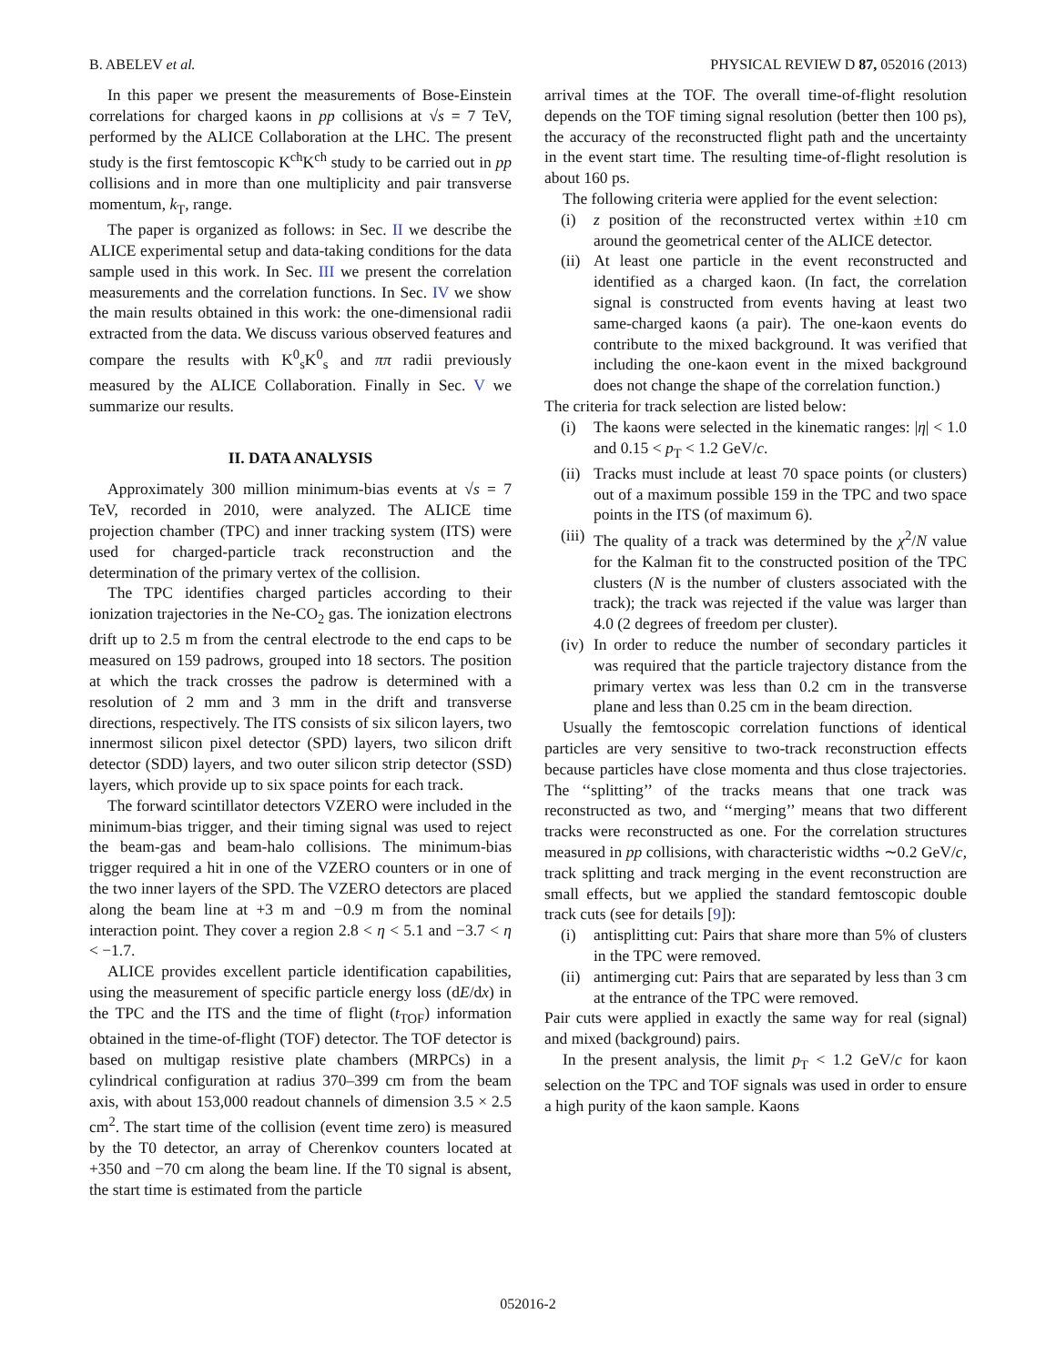B. ABELEV et al. PHYSICAL REVIEW D 87, 052016 (2013)
In this paper we present the measurements of Bose-Einstein correlations for charged kaons in pp collisions at √s = 7 TeV, performed by the ALICE Collaboration at the LHC. The present study is the first femtoscopic K<sup>ch</sup>K<sup>ch</sup> study to be carried out in pp collisions and in more than one multiplicity and pair transverse momentum, k<sub>T</sub>, range.
The paper is organized as follows: in Sec. II we describe the ALICE experimental setup and data-taking conditions for the data sample used in this work. In Sec. III we present the correlation measurements and the correlation functions. In Sec. IV we show the main results obtained in this work: the one-dimensional radii extracted from the data. We discuss various observed features and compare the results with K<sup>0</sup><sub>s</sub>K<sup>0</sup><sub>s</sub> and ππ radii previously measured by the ALICE Collaboration. Finally in Sec. V we summarize our results.
II. DATA ANALYSIS
Approximately 300 million minimum-bias events at √s = 7 TeV, recorded in 2010, were analyzed. The ALICE time projection chamber (TPC) and inner tracking system (ITS) were used for charged-particle track reconstruction and the determination of the primary vertex of the collision.
The TPC identifies charged particles according to their ionization trajectories in the Ne-CO<sub>2</sub> gas. The ionization electrons drift up to 2.5 m from the central electrode to the end caps to be measured on 159 padrows, grouped into 18 sectors. The position at which the track crosses the padrow is determined with a resolution of 2 mm and 3 mm in the drift and transverse directions, respectively. The ITS consists of six silicon layers, two innermost silicon pixel detector (SPD) layers, two silicon drift detector (SDD) layers, and two outer silicon strip detector (SSD) layers, which provide up to six space points for each track.
The forward scintillator detectors VZERO were included in the minimum-bias trigger, and their timing signal was used to reject the beam-gas and beam-halo collisions. The minimum-bias trigger required a hit in one of the VZERO counters or in one of the two inner layers of the SPD. The VZERO detectors are placed along the beam line at +3 m and −0.9 m from the nominal interaction point. They cover a region 2.8 < η < 5.1 and −3.7 < η < −1.7.
ALICE provides excellent particle identification capabilities, using the measurement of specific particle energy loss (dE/dx) in the TPC and the ITS and the time of flight (t<sub>TOF</sub>) information obtained in the time-of-flight (TOF) detector. The TOF detector is based on multigap resistive plate chambers (MRPCs) in a cylindrical configuration at radius 370–399 cm from the beam axis, with about 153,000 readout channels of dimension 3.5 × 2.5 cm<sup>2</sup>. The start time of the collision (event time zero) is measured by the T0 detector, an array of Cherenkov counters located at +350 and −70 cm along the beam line. If the T0 signal is absent, the start time is estimated from the particle
arrival times at the TOF. The overall time-of-flight resolution depends on the TOF timing signal resolution (better then 100 ps), the accuracy of the reconstructed flight path and the uncertainty in the event start time. The resulting time-of-flight resolution is about 160 ps.
The following criteria were applied for the event selection:
(i) z position of the reconstructed vertex within ±10 cm around the geometrical center of the ALICE detector.
(ii) At least one particle in the event reconstructed and identified as a charged kaon. (In fact, the correlation signal is constructed from events having at least two same-charged kaons (a pair). The one-kaon events do contribute to the mixed background. It was verified that including the one-kaon event in the mixed background does not change the shape of the correlation function.)
The criteria for track selection are listed below:
(i) The kaons were selected in the kinematic ranges: |η| < 1.0 and 0.15 < p<sub>T</sub> < 1.2 GeV/c.
(ii) Tracks must include at least 70 space points (or clusters) out of a maximum possible 159 in the TPC and two space points in the ITS (of maximum 6).
(iii) The quality of a track was determined by the χ<sup>2</sup>/N value for the Kalman fit to the constructed position of the TPC clusters (N is the number of clusters associated with the track); the track was rejected if the value was larger than 4.0 (2 degrees of freedom per cluster).
(iv) In order to reduce the number of secondary particles it was required that the particle trajectory distance from the primary vertex was less than 0.2 cm in the transverse plane and less than 0.25 cm in the beam direction.
Usually the femtoscopic correlation functions of identical particles are very sensitive to two-track reconstruction effects because particles have close momenta and thus close trajectories. The ‘‘splitting’’ of the tracks means that one track was reconstructed as two, and ‘‘merging’’ means that two different tracks were reconstructed as one. For the correlation structures measured in pp collisions, with characteristic widths ∼0.2 GeV/c, track splitting and track merging in the event reconstruction are small effects, but we applied the standard femtoscopic double track cuts (see for details [9]):
(i) antisplitting cut: Pairs that share more than 5% of clusters in the TPC were removed.
(ii) antimerging cut: Pairs that are separated by less than 3 cm at the entrance of the TPC were removed.
Pair cuts were applied in exactly the same way for real (signal) and mixed (background) pairs.
In the present analysis, the limit p<sub>T</sub> < 1.2 GeV/c for kaon selection on the TPC and TOF signals was used in order to ensure a high purity of the kaon sample. Kaons
052016-2